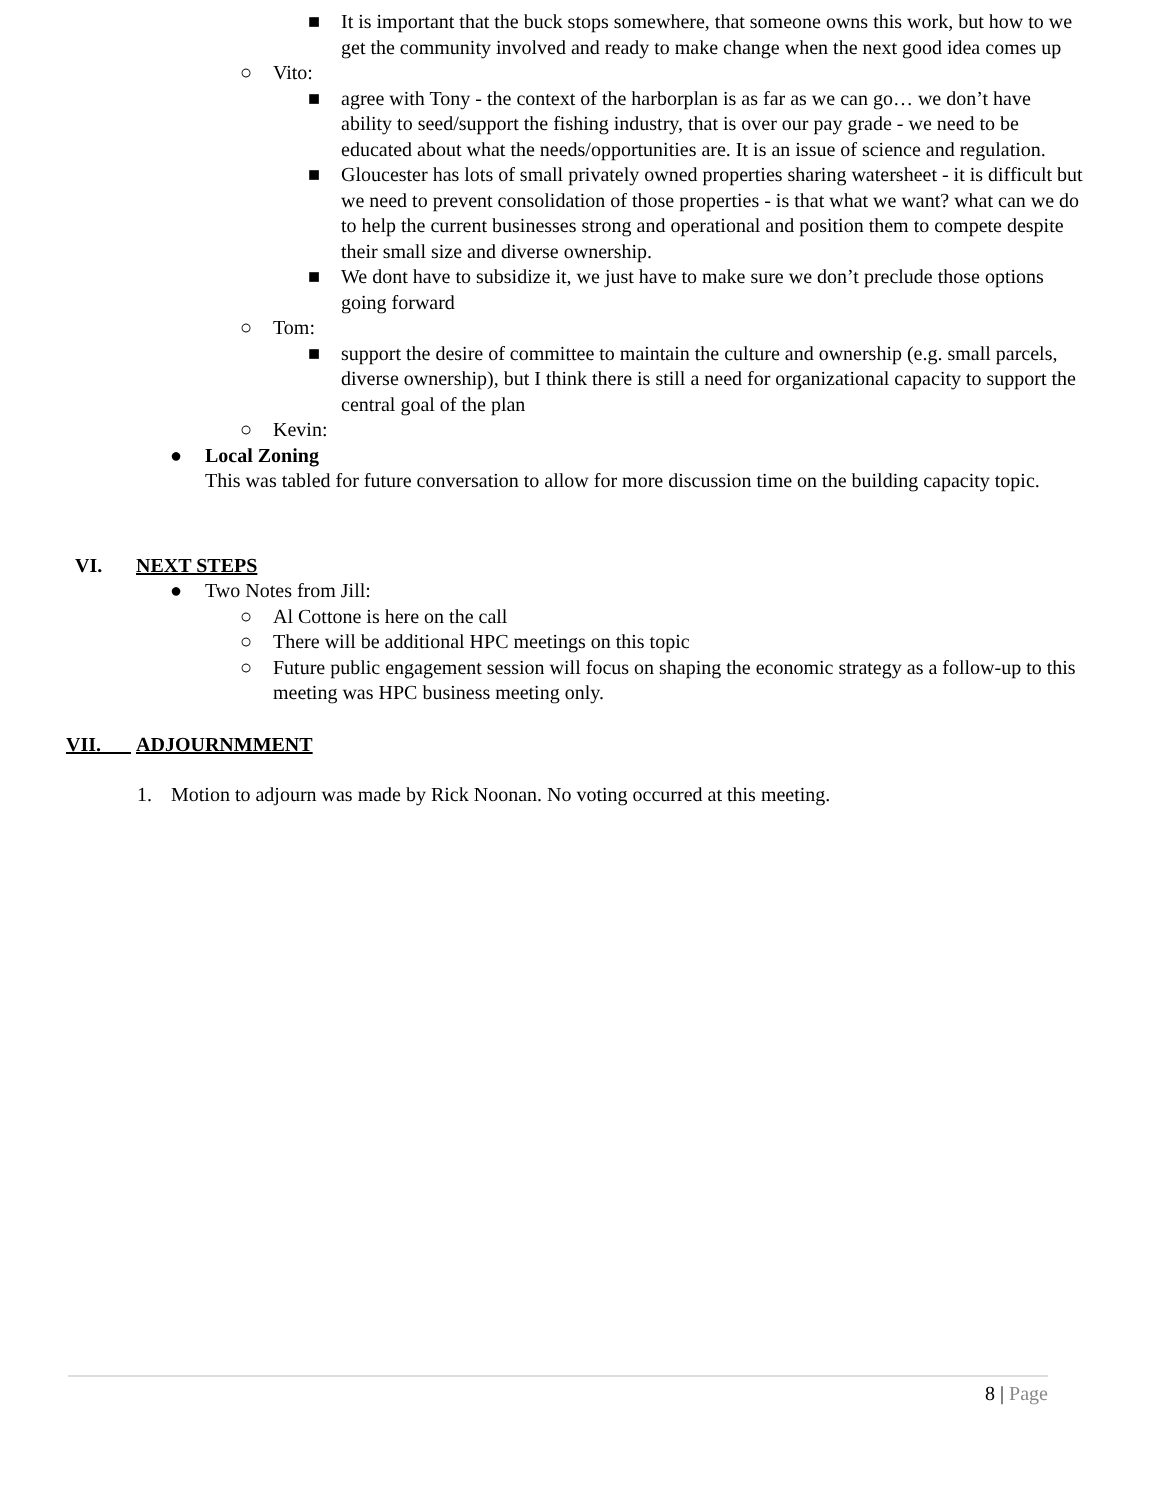■ It is important that the buck stops somewhere, that someone owns this work, but how to we get the community involved and ready to make change when the next good idea comes up
○ Vito:
■ agree with Tony - the context of the harborplan is as far as we can go… we don’t have ability to seed/support the fishing industry, that is over our pay grade - we need to be educated about what the needs/opportunities are. It is an issue of science and regulation.
■ Gloucester has lots of small privately owned properties sharing watersheet - it is difficult but we need to prevent consolidation of those properties - is that what we want? what can we do to help the current businesses strong and operational and position them to compete despite their small size and diverse ownership.
■ We dont have to subsidize it, we just have to make sure we don’t preclude those options going forward
○ Tom:
■ support the desire of committee to maintain the culture and ownership (e.g. small parcels, diverse ownership), but I think there is still a need for organizational capacity to support the central goal of the plan
○ Kevin:
● Local Zoning
This was tabled for future conversation to allow for more discussion time on the building capacity topic.
VI. NEXT STEPS
● Two Notes from Jill:
○ Al Cottone is here on the call
○ There will be additional HPC meetings on this topic
○ Future public engagement session will focus on shaping the economic strategy as a follow-up to this meeting was HPC business meeting only.
VII. ADJOURNMMENT
1. Motion to adjourn was made by Rick Noonan. No voting occurred at this meeting.
8 | Page